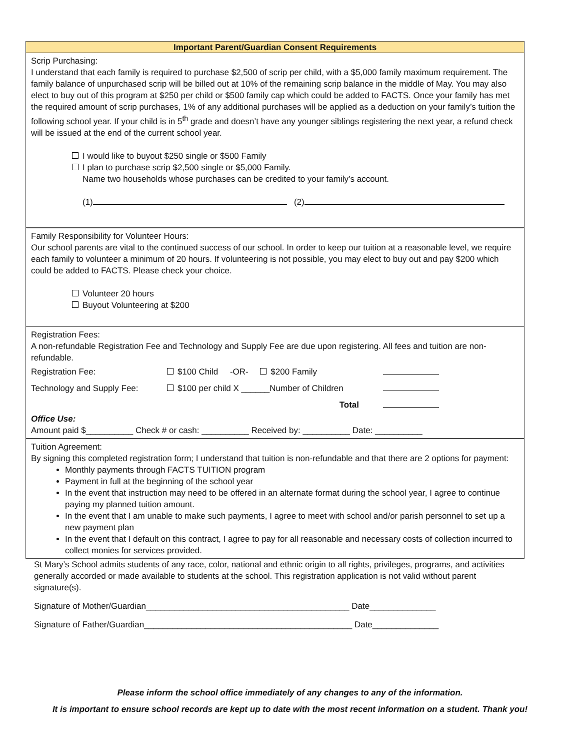Important Parent/Guardian Consent Requirements
Scrip Purchasing:
I understand that each family is required to purchase $2,500 of scrip per child, with a $5,000 family maximum requirement. The family balance of unpurchased scrip will be billed out at 10% of the remaining scrip balance in the middle of May. You may also elect to buy out of this program at $250 per child or $500 family cap which could be added to FACTS. Once your family has met the required amount of scrip purchases, 1% of any additional purchases will be applied as a deduction on your family’s tuition the following school year. If your child is in 5<sup>th</sup> grade and doesn’t have any younger siblings registering the next year, a refund check will be issued at the end of the current school year.
I would like to buyout $250 single or $500 Family
I plan to purchase scrip $2,500 single or $5,000 Family.
Name two households whose purchases can be credited to your family’s account.
(1) (2)
Family Responsibility for Volunteer Hours:
Our school parents are vital to the continued success of our school. In order to keep our tuition at a reasonable level, we require each family to volunteer a minimum of 20 hours. If volunteering is not possible, you may elect to buy out and pay $200 which could be added to FACTS. Please check your choice.
Volunteer 20 hours
Buyout Volunteering at $200
Registration Fees:
A non-refundable Registration Fee and Technology and Supply Fee are due upon registering. All fees and tuition are non-refundable.
| Registration Fee: | $100 Child -OR- $200 Family | |
| Technology and Supply Fee: | $100 per child X ______Number of Children | |
| | Total | |
Office Use:
Amount paid $__________ Check # or cash: __________ Received by: __________ Date: __________
Tuition Agreement:
By signing this completed registration form; I understand that tuition is non-refundable and that there are 2 options for payment:
Monthly payments through FACTS TUITION program
Payment in full at the beginning of the school year
In the event that instruction may need to be offered in an alternate format during the school year, I agree to continue paying my planned tuition amount.
In the event that I am unable to make such payments, I agree to meet with school and/or parish personnel to set up a new payment plan
In the event that I default on this contract, I agree to pay for all reasonable and necessary costs of collection incurred to collect monies for services provided.
St Mary’s School admits students of any race, color, national and ethnic origin to all rights, privileges, programs, and activities generally accorded or made available to students at the school. This registration application is not valid without parent signature(s).
Signature of Mother/Guardian___________________________________________ Date______________
Signature of Father/Guardian____________________________________________ Date______________
Please inform the school office immediately of any changes to any of the information.
It is important to ensure school records are kept up to date with the most recent information on a student. Thank you!